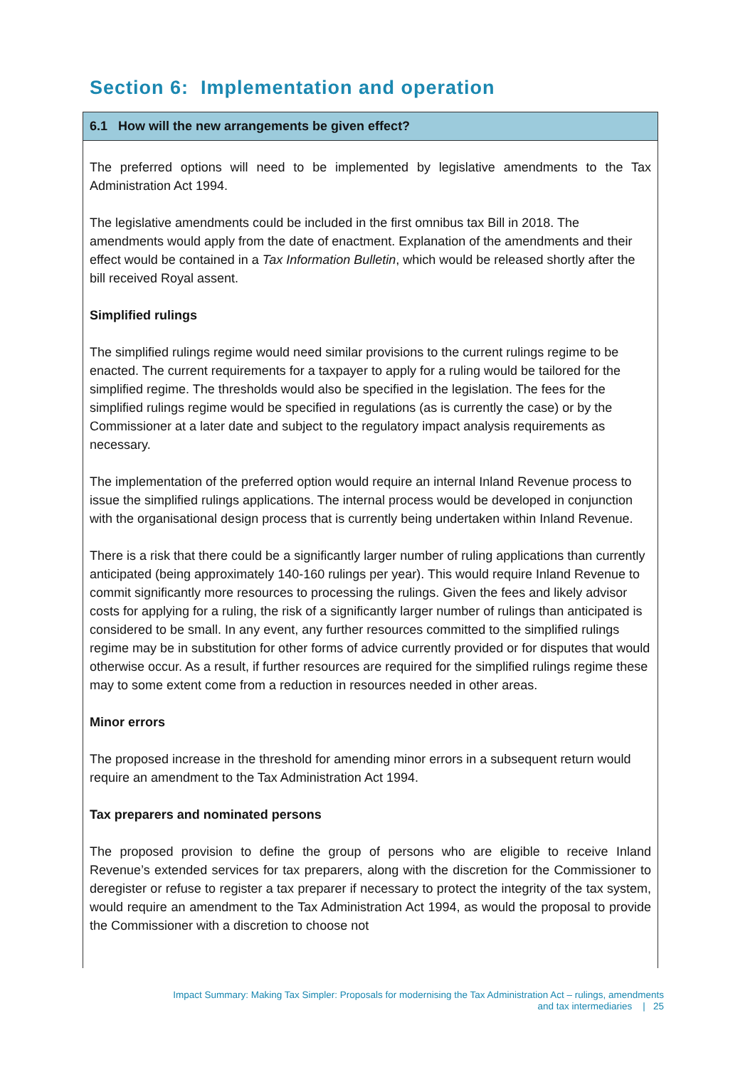Section 6: Implementation and operation
6.1 How will the new arrangements be given effect?
The preferred options will need to be implemented by legislative amendments to the Tax Administration Act 1994.
The legislative amendments could be included in the first omnibus tax Bill in 2018. The amendments would apply from the date of enactment. Explanation of the amendments and their effect would be contained in a Tax Information Bulletin, which would be released shortly after the bill received Royal assent.
Simplified rulings
The simplified rulings regime would need similar provisions to the current rulings regime to be enacted. The current requirements for a taxpayer to apply for a ruling would be tailored for the simplified regime. The thresholds would also be specified in the legislation. The fees for the simplified rulings regime would be specified in regulations (as is currently the case) or by the Commissioner at a later date and subject to the regulatory impact analysis requirements as necessary.
The implementation of the preferred option would require an internal Inland Revenue process to issue the simplified rulings applications. The internal process would be developed in conjunction with the organisational design process that is currently being undertaken within Inland Revenue.
There is a risk that there could be a significantly larger number of ruling applications than currently anticipated (being approximately 140-160 rulings per year). This would require Inland Revenue to commit significantly more resources to processing the rulings. Given the fees and likely advisor costs for applying for a ruling, the risk of a significantly larger number of rulings than anticipated is considered to be small. In any event, any further resources committed to the simplified rulings regime may be in substitution for other forms of advice currently provided or for disputes that would otherwise occur. As a result, if further resources are required for the simplified rulings regime these may to some extent come from a reduction in resources needed in other areas.
Minor errors
The proposed increase in the threshold for amending minor errors in a subsequent return would require an amendment to the Tax Administration Act 1994.
Tax preparers and nominated persons
The proposed provision to define the group of persons who are eligible to receive Inland Revenue’s extended services for tax preparers, along with the discretion for the Commissioner to deregister or refuse to register a tax preparer if necessary to protect the integrity of the tax system, would require an amendment to the Tax Administration Act 1994, as would the proposal to provide the Commissioner with a discretion to choose not
Impact Summary: Making Tax Simpler: Proposals for modernising the Tax Administration Act – rulings, amendments
and tax intermediaries | 25